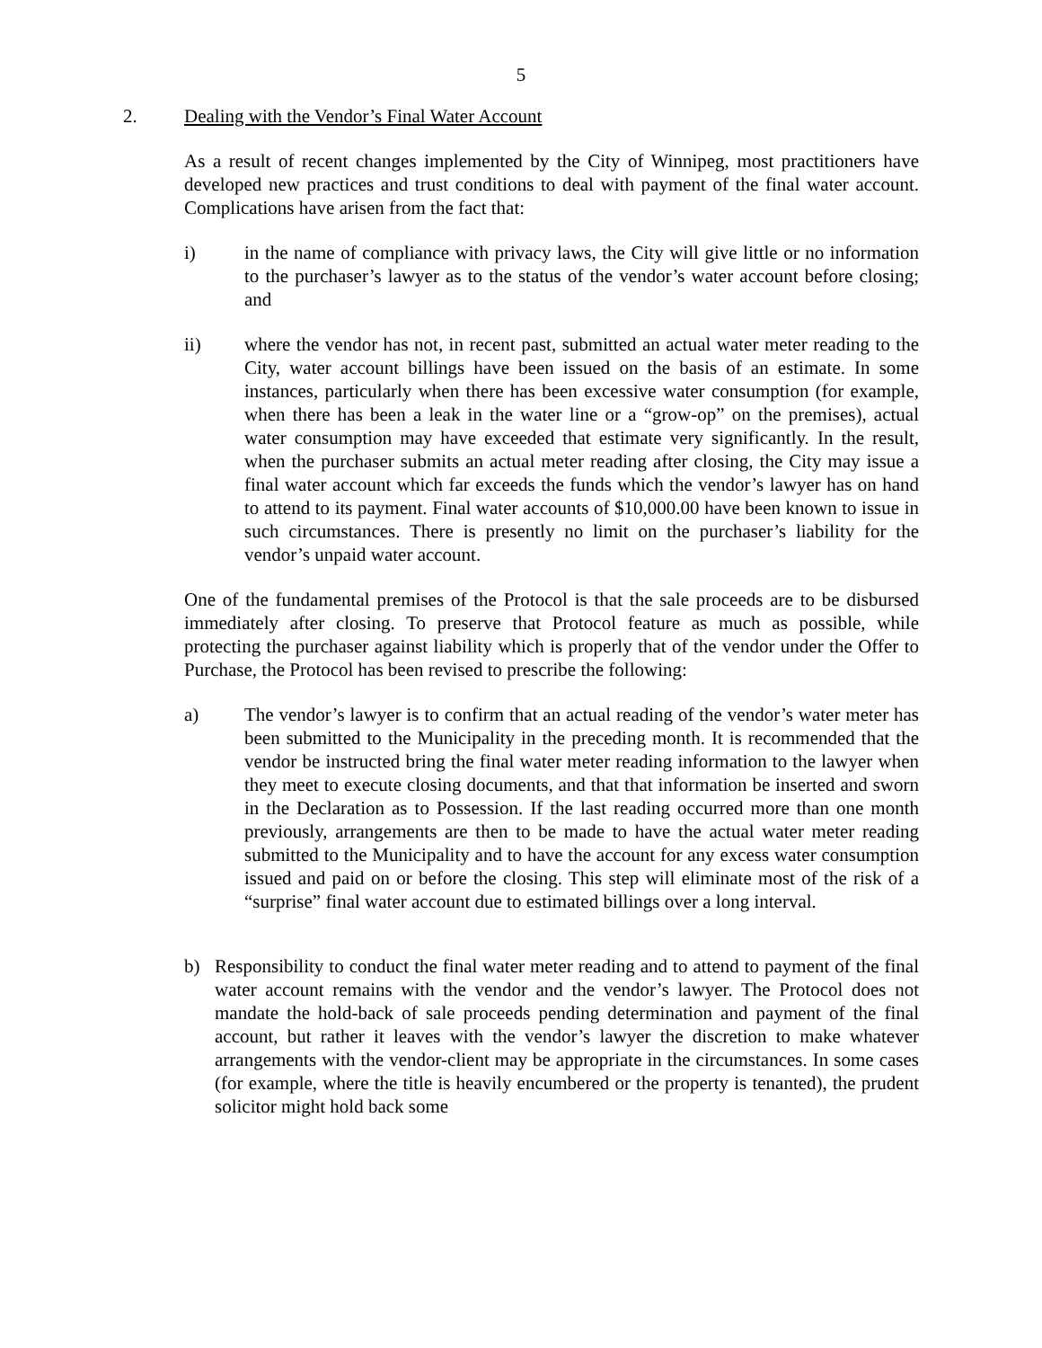5
2. Dealing with the Vendor’s Final Water Account
As a result of recent changes implemented by the City of Winnipeg, most practitioners have developed new practices and trust conditions to deal with payment of the final water account. Complications have arisen from the fact that:
i) in the name of compliance with privacy laws, the City will give little or no information to the purchaser’s lawyer as to the status of the vendor’s water account before closing; and
ii) where the vendor has not, in recent past, submitted an actual water meter reading to the City, water account billings have been issued on the basis of an estimate. In some instances, particularly when there has been excessive water consumption (for example, when there has been a leak in the water line or a “grow-op” on the premises), actual water consumption may have exceeded that estimate very significantly. In the result, when the purchaser submits an actual meter reading after closing, the City may issue a final water account which far exceeds the funds which the vendor’s lawyer has on hand to attend to its payment. Final water accounts of $10,000.00 have been known to issue in such circumstances. There is presently no limit on the purchaser’s liability for the vendor’s unpaid water account.
One of the fundamental premises of the Protocol is that the sale proceeds are to be disbursed immediately after closing. To preserve that Protocol feature as much as possible, while protecting the purchaser against liability which is properly that of the vendor under the Offer to Purchase, the Protocol has been revised to prescribe the following:
a) The vendor’s lawyer is to confirm that an actual reading of the vendor’s water meter has been submitted to the Municipality in the preceding month. It is recommended that the vendor be instructed bring the final water meter reading information to the lawyer when they meet to execute closing documents, and that that information be inserted and sworn in the Declaration as to Possession. If the last reading occurred more than one month previously, arrangements are then to be made to have the actual water meter reading submitted to the Municipality and to have the account for any excess water consumption issued and paid on or before the closing. This step will eliminate most of the risk of a “surprise” final water account due to estimated billings over a long interval.
b) Responsibility to conduct the final water meter reading and to attend to payment of the final water account remains with the vendor and the vendor’s lawyer. The Protocol does not mandate the hold-back of sale proceeds pending determination and payment of the final account, but rather it leaves with the vendor’s lawyer the discretion to make whatever arrangements with the vendor-client may be appropriate in the circumstances. In some cases (for example, where the title is heavily encumbered or the property is tenanted), the prudent solicitor might hold back some